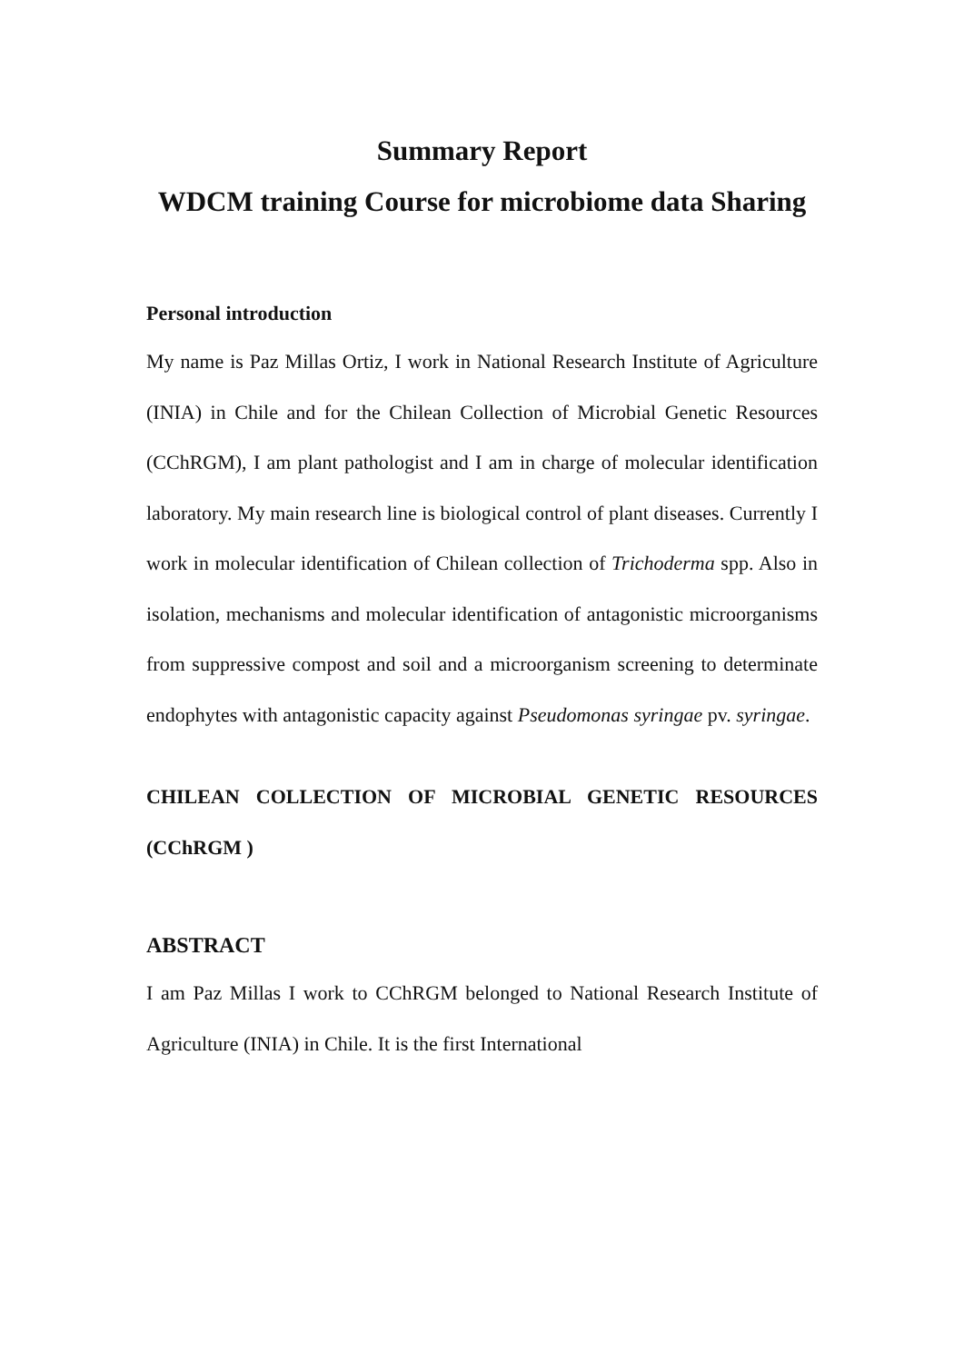Summary Report
WDCM training Course for microbiome data Sharing
Personal introduction
My name is Paz Millas Ortiz, I work in National Research Institute of Agriculture (INIA) in Chile and for the Chilean Collection of Microbial Genetic Resources (CChRGM), I am plant pathologist and I am in charge of molecular identification laboratory. My main research line is biological control of plant diseases. Currently I work in molecular identification of Chilean collection of Trichoderma spp. Also in isolation, mechanisms and molecular identification of antagonistic microorganisms from suppressive compost and soil and a microorganism screening to determinate endophytes with antagonistic capacity against Pseudomonas syringae pv. syringae.
CHILEAN COLLECTION OF MICROBIAL GENETIC RESOURCES (CChRGM )
ABSTRACT
I am Paz Millas I work to CChRGM belonged to National Research Institute of Agriculture (INIA) in Chile. It is the first International